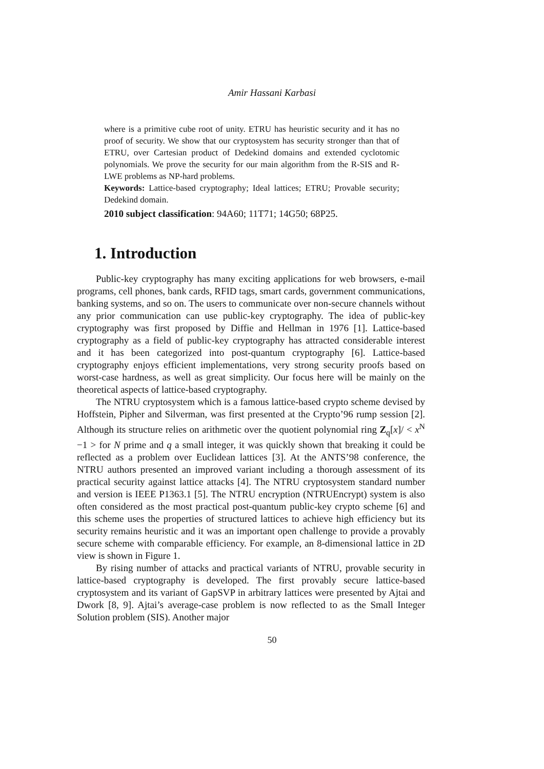Amir Hassani Karbasi
where is a primitive cube root of unity. ETRU has heuristic security and it has no proof of security. We show that our cryptosystem has security stronger than that of ETRU, over Cartesian product of Dedekind domains and extended cyclotomic polynomials. We prove the security for our main algorithm from the R-SIS and R-LWE problems as NP-hard problems.
Keywords: Lattice-based cryptography; Ideal lattices; ETRU; Provable security; Dedekind domain.
2010 subject classification: 94A60; 11T71; 14G50; 68P25.
1. Introduction
Public-key cryptography has many exciting applications for web browsers, e-mail programs, cell phones, bank cards, RFID tags, smart cards, government communications, banking systems, and so on. The users to communicate over non-secure channels without any prior communication can use public-key cryptography. The idea of public-key cryptography was first proposed by Diffie and Hellman in 1976 [1]. Lattice-based cryptography as a field of public-key cryptography has attracted considerable interest and it has been categorized into post-quantum cryptography [6]. Lattice-based cryptography enjoys efficient implementations, very strong security proofs based on worst-case hardness, as well as great simplicity. Our focus here will be mainly on the theoretical aspects of lattice-based cryptography.
The NTRU cryptosystem which is a famous lattice-based crypto scheme devised by Hoffstein, Pipher and Silverman, was first presented at the Crypto’96 rump session [2]. Although its structure relies on arithmetic over the quotient polynomial ring Z<sub>q</sub>[x]/ < x<sup>N</sup> −1 > for N prime and q a small integer, it was quickly shown that breaking it could be reflected as a problem over Euclidean lattices [3]. At the ANTS’98 conference, the NTRU authors presented an improved variant including a thorough assessment of its practical security against lattice attacks [4]. The NTRU cryptosystem standard number and version is IEEE P1363.1 [5]. The NTRU encryption (NTRUEncrypt) system is also often considered as the most practical post-quantum public-key crypto scheme [6] and this scheme uses the properties of structured lattices to achieve high efficiency but its security remains heuristic and it was an important open challenge to provide a provably secure scheme with comparable efficiency. For example, an 8-dimensional lattice in 2D view is shown in Figure 1.
By rising number of attacks and practical variants of NTRU, provable security in lattice-based cryptography is developed. The first provably secure lattice-based cryptosystem and its variant of GapSVP in arbitrary lattices were presented by Ajtai and Dwork [8, 9]. Ajtai’s average-case problem is now reflected to as the Small Integer Solution problem (SIS). Another major
50